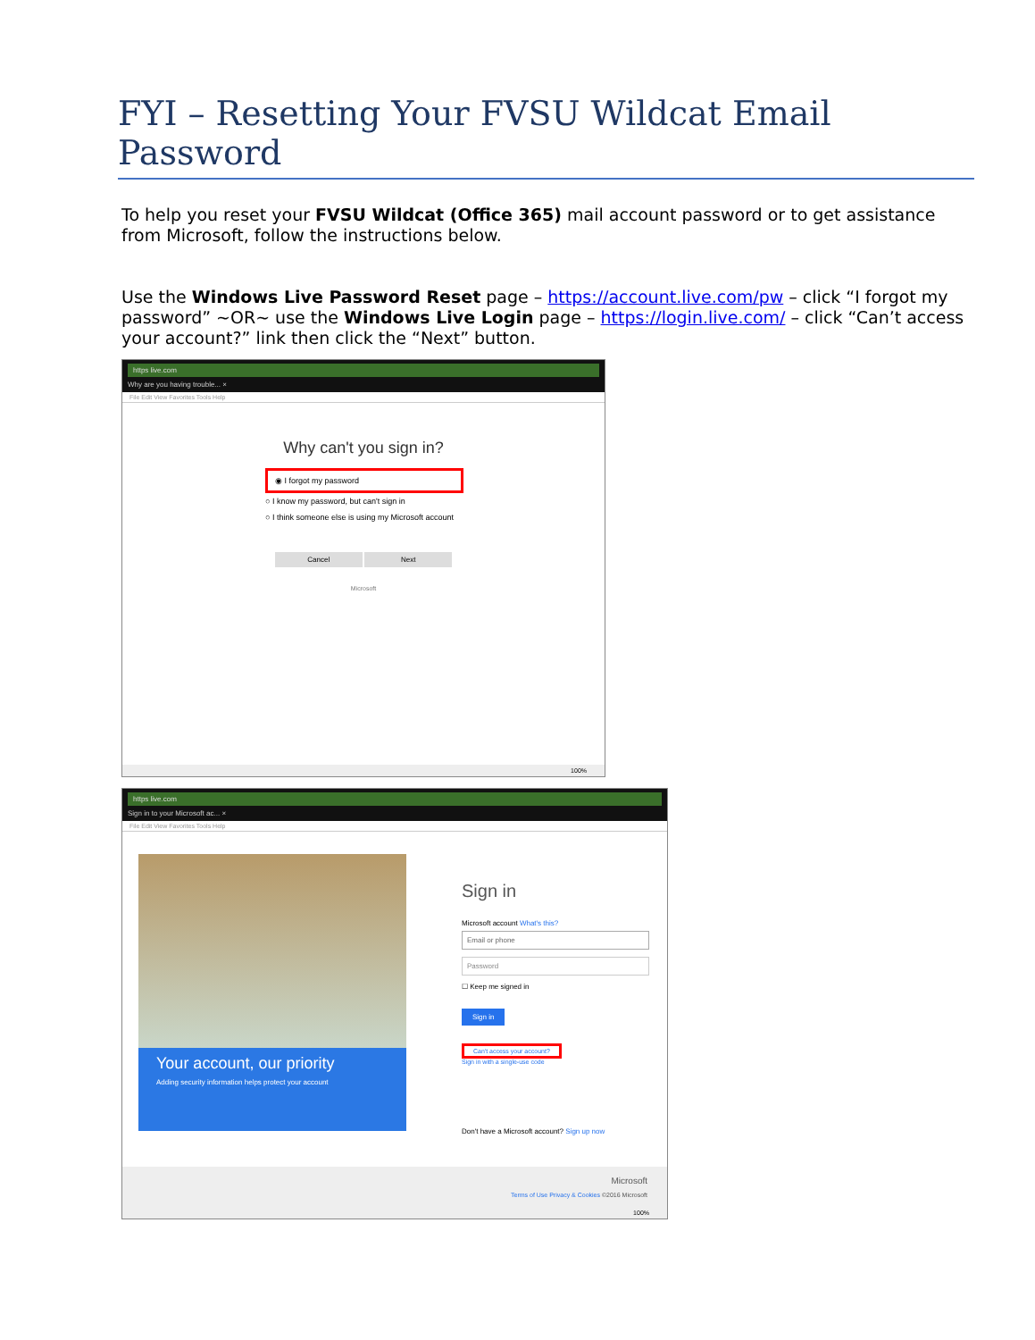FYI – Resetting Your FVSU Wildcat Email Password
To help you reset your FVSU Wildcat (Office 365) mail account password or to get assistance from Microsoft, follow the instructions below.
Use the Windows Live Password Reset page – https://account.live.com/pw – click “I forgot my password” ~OR~ use the Windows Live Login page – https://login.live.com/ – click “Can’t access your account?” link then click the “Next” button.
https live.com
Why are you having trouble... ×
File Edit View Favorites Tools Help
Why can't you sign in?
◉ I forgot my password
○ I know my password, but can't sign in
○ I think someone else is using my Microsoft account
Cancel Next
Microsoft
100%
https live.com
Sign in to your Microsoft ac... ×
File Edit View Favorites Tools Help
Your account, our priority
Adding security information helps protect your account
Sign in
Microsoft account What's this?
Email or phone
Password
☐ Keep me signed in
Sign in
Can't access your account?
Sign in with a single-use code
Don't have a Microsoft account? Sign up now
Microsoft
Terms of Use Privacy & Cookies ©2016 Microsoft
100%